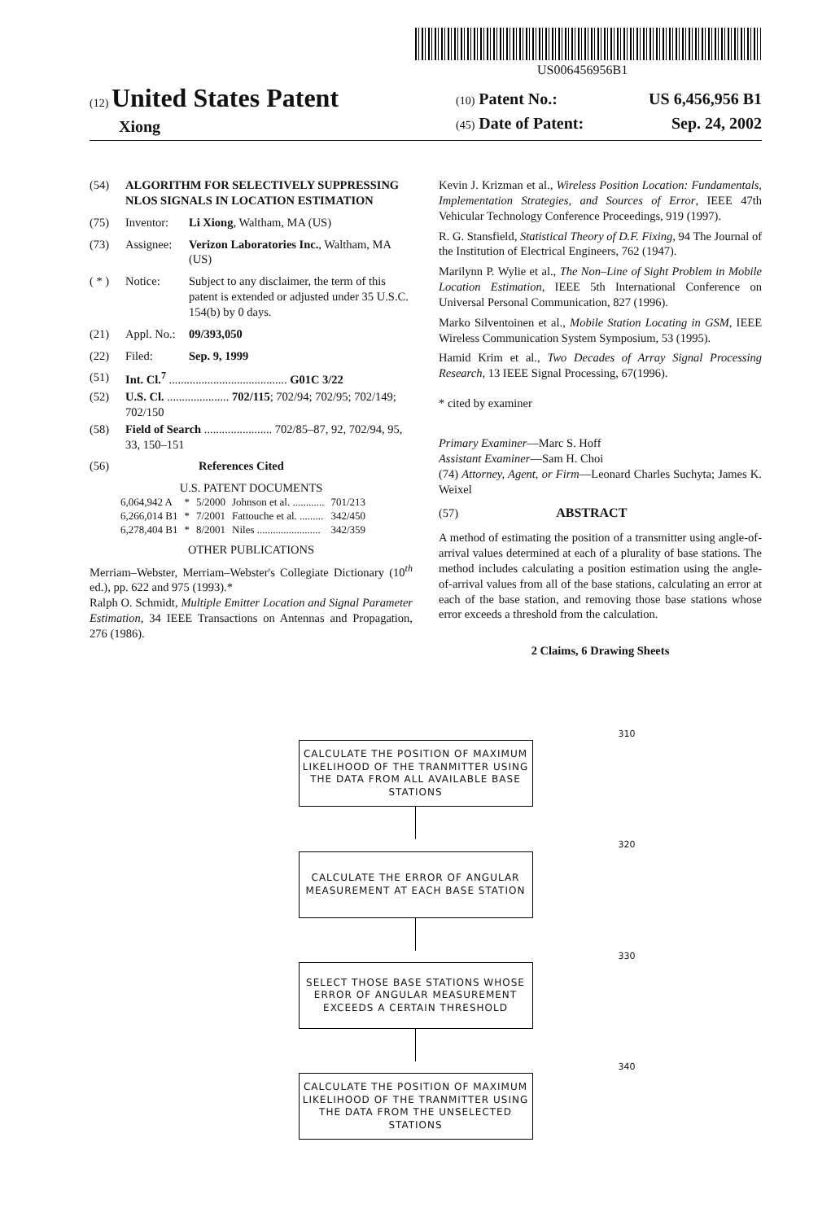US006456956B1
(12) United States Patent
Xiong
(10) Patent No.: US 6,456,956 B1
(45) Date of Patent: Sep. 24, 2002
(54) ALGORITHM FOR SELECTIVELY SUPPRESSING NLOS SIGNALS IN LOCATION ESTIMATION
(75) Inventor: Li Xiong, Waltham, MA (US)
(73) Assignee: Verizon Laboratories Inc., Waltham, MA (US)
( * ) Notice: Subject to any disclaimer, the term of this patent is extended or adjusted under 35 U.S.C. 154(b) by 0 days.
(21) Appl. No.: 09/393,050
(22) Filed: Sep. 9, 1999
(51) Int. Cl.<sup>7</sup> ........................................ G01C 3/22
(52) U.S. Cl. ..................... 702/115; 702/94; 702/95; 702/149; 702/150
(58) Field of Search ....................... 702/85–87, 92, 702/94, 95, 33, 150–151
(56) References Cited
U.S. PATENT DOCUMENTS
| 6,064,942 A | * | 5/2000 | Johnson et al. ............ | 701/213 |
| 6,266,014 B1 | * | 7/2001 | Fattouche et al. ......... | 342/450 |
| 6,278,404 B1 | * | 8/2001 | Niles ........................ | 342/359 |
OTHER PUBLICATIONS
Merriam–Webster, Merriam–Webster's Collegiate Dictionary (10<sup>th</sup> ed.), pp. 622 and 975 (1993).*
Ralph O. Schmidt, Multiple Emitter Location and Signal Parameter Estimation, 34 IEEE Transactions on Antennas and Propagation, 276 (1986).
Kevin J. Krizman et al., Wireless Position Location: Fundamentals, Implementation Strategies, and Sources of Error, IEEE 47th Vehicular Technology Conference Proceedings, 919 (1997).
R. G. Stansfield, Statistical Theory of D.F. Fixing, 94 The Journal of the Institution of Electrical Engineers, 762 (1947).
Marilynn P. Wylie et al., The Non–Line of Sight Problem in Mobile Location Estimation, IEEE 5th International Conference on Universal Personal Communication, 827 (1996).
Marko Silventoinen et al., Mobile Station Locating in GSM, IEEE Wireless Communication System Symposium, 53 (1995).
Hamid Krim et al., Two Decades of Array Signal Processing Research, 13 IEEE Signal Processing, 67(1996).
* cited by examiner
Primary Examiner—Marc S. Hoff
Assistant Examiner—Sam H. Choi
(74) Attorney, Agent, or Firm—Leonard Charles Suchyta; James K. Weixel
(57) ABSTRACT
A method of estimating the position of a transmitter using angle-of-arrival values determined at each of a plurality of base stations. The method includes calculating a position estimation using the angle-of-arrival values from all of the base stations, calculating an error at each of the base station, and removing those base stations whose error exceeds a threshold from the calculation.
2 Claims, 6 Drawing Sheets
310
CALCULATE THE POSITION OF MAXIMUM LIKELIHOOD OF THE TRANMITTER USING THE DATA FROM ALL AVAILABLE BASE STATIONS
320
CALCULATE THE ERROR OF ANGULAR MEASUREMENT AT EACH BASE STATION
330
SELECT THOSE BASE STATIONS WHOSE ERROR OF ANGULAR MEASUREMENT EXCEEDS A CERTAIN THRESHOLD
340
CALCULATE THE POSITION OF MAXIMUM LIKELIHOOD OF THE TRANMITTER USING THE DATA FROM THE UNSELECTED STATIONS